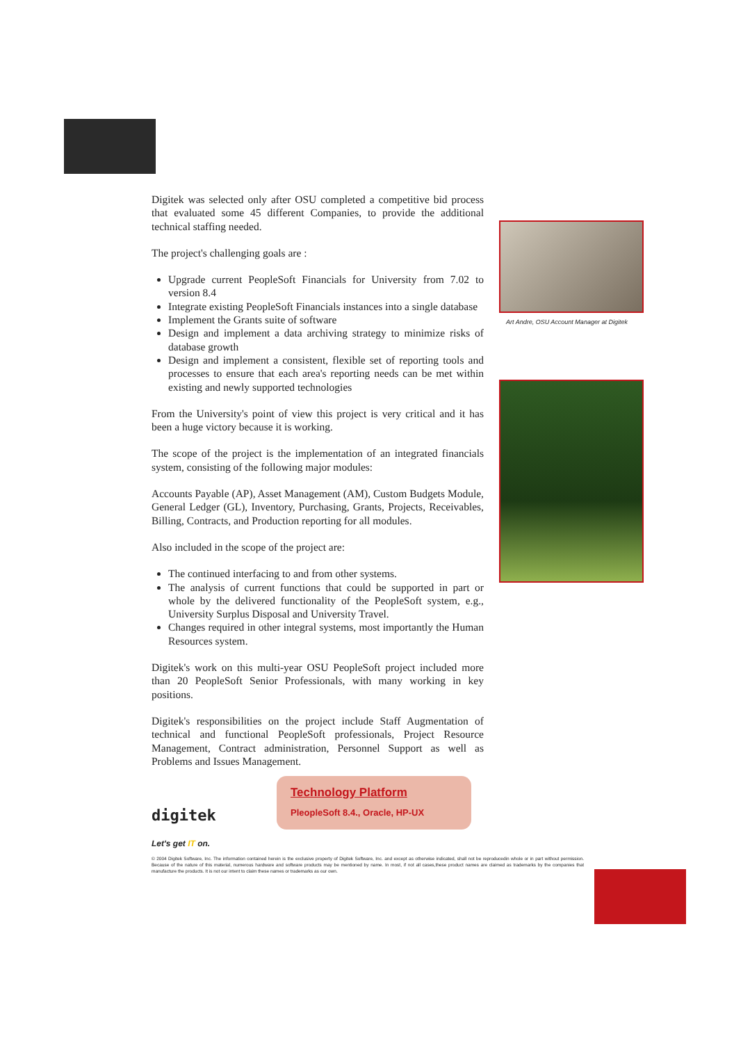Digitek was selected only after OSU completed a competitive bid process that evaluated some 45 different Companies, to provide the additional technical staffing needed.
The project's challenging goals are :
Upgrade current PeopleSoft Financials for University from 7.02 to version 8.4
Integrate existing PeopleSoft Financials instances into a single database
Implement the Grants suite of software
Design and implement a data archiving strategy to minimize risks of database growth
Design and implement a consistent, flexible set of reporting tools and processes to ensure that each area's reporting needs can be met within existing and newly supported technologies
From the University's point of view this project is very critical and it has been a huge victory because it is working.
The scope of the project is the implementation of an integrated financials system, consisting of the following major modules:
Accounts Payable (AP), Asset Management (AM), Custom Budgets Module, General Ledger (GL), Inventory, Purchasing, Grants, Projects, Receivables, Billing, Contracts, and Production reporting for all modules.
Also included in the scope of the project are:
The continued interfacing to and from other systems.
The analysis of current functions that could be supported in part or whole by the delivered functionality of the PeopleSoft system, e.g., University Surplus Disposal and University Travel.
Changes required in other integral systems, most importantly the Human Resources system.
Digitek's work on this multi-year OSU PeopleSoft project included more than 20 PeopleSoft Senior Professionals, with many working in key positions.
Digitek's responsibilities on the project include Staff Augmentation of technical and functional PeopleSoft professionals, Project Resource Management, Contract administration, Personnel Support as well as Problems and Issues Management.
digitek
Let's get IT on.
Technology Platform
PleopleSoft 8.4., Oracle, HP-UX
© 2004 Digitek Software, Inc. The information contained herein is the exclusive property of Digitek Software, Inc. and except as otherwise indicated, shall not be reproducedin whole or in part without permission. Because of the nature of this material, numerous hardware and software products may be mentioned by name. In most, if not all cases,these product names are claimed as trademarks by the companies that manufacture the products. It is not our intent to claim these names or trademarks as our own.
Art Andre, OSU Account Manager at Digitek